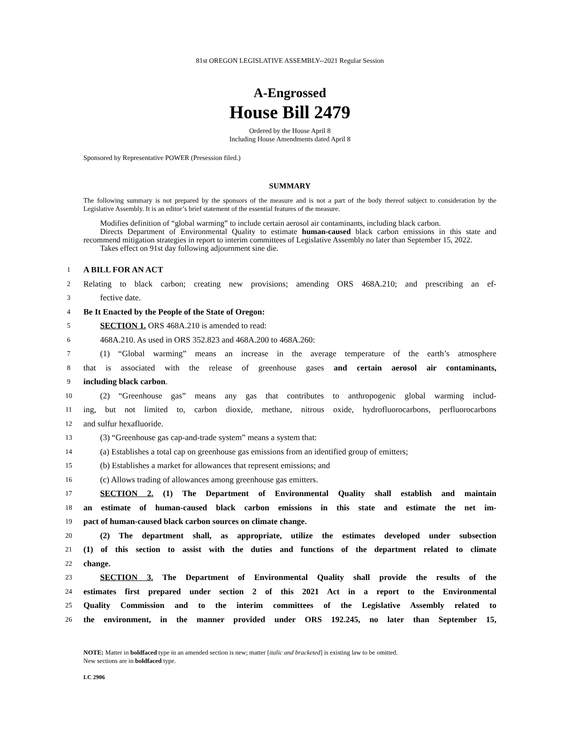81st OREGON LEGISLATIVE ASSEMBLY--2021 Regular Session
A-Engrossed
House Bill 2479
Ordered by the House April 8
Including House Amendments dated April 8
Sponsored by Representative POWER (Presession filed.)
SUMMARY
The following summary is not prepared by the sponsors of the measure and is not a part of the body thereof subject to consideration by the Legislative Assembly. It is an editor’s brief statement of the essential features of the measure.
Modifies definition of “global warming” to include certain aerosol air contaminants, including black carbon.
Directs Department of Environmental Quality to estimate human-caused black carbon emissions in this state and recommend mitigation strategies in report to interim committees of Legislative Assembly no later than September 15, 2022.
Takes effect on 91st day following adjournment sine die.
1 A BILL FOR AN ACT
2 Relating to black carbon; creating new provisions; amending ORS 468A.210; and prescribing an ef-
3 fective date.
4 Be It Enacted by the People of the State of Oregon:
5 SECTION 1. ORS 468A.210 is amended to read:
6 468A.210. As used in ORS 352.823 and 468A.200 to 468A.260:
7 (1) “Global warming” means an increase in the average temperature of the earth’s atmosphere
8 that is associated with the release of greenhouse gases and certain aerosol air contaminants,
9 including black carbon.
10 (2) “Greenhouse gas” means any gas that contributes to anthropogenic global warming includ-
11 ing, but not limited to, carbon dioxide, methane, nitrous oxide, hydrofluorocarbons, perfluorocarbons
12 and sulfur hexafluoride.
13 (3) “Greenhouse gas cap-and-trade system” means a system that:
14 (a) Establishes a total cap on greenhouse gas emissions from an identified group of emitters;
15 (b) Establishes a market for allowances that represent emissions; and
16 (c) Allows trading of allowances among greenhouse gas emitters.
17 SECTION 2. (1) The Department of Environmental Quality shall establish and maintain
18 an estimate of human-caused black carbon emissions in this state and estimate the net im-
19 pact of human-caused black carbon sources on climate change.
20 (2) The department shall, as appropriate, utilize the estimates developed under subsection
21 (1) of this section to assist with the duties and functions of the department related to climate
22 change.
23 SECTION 3. The Department of Environmental Quality shall provide the results of the
24 estimates first prepared under section 2 of this 2021 Act in a report to the Environmental
25 Quality Commission and to the interim committees of the Legislative Assembly related to
26 the environment, in the manner provided under ORS 192.245, no later than September 15,
NOTE: Matter in boldfaced type in an amended section is new; matter [italic and bracketed] is existing law to be omitted.
New sections are in boldfaced type.
LC 2906